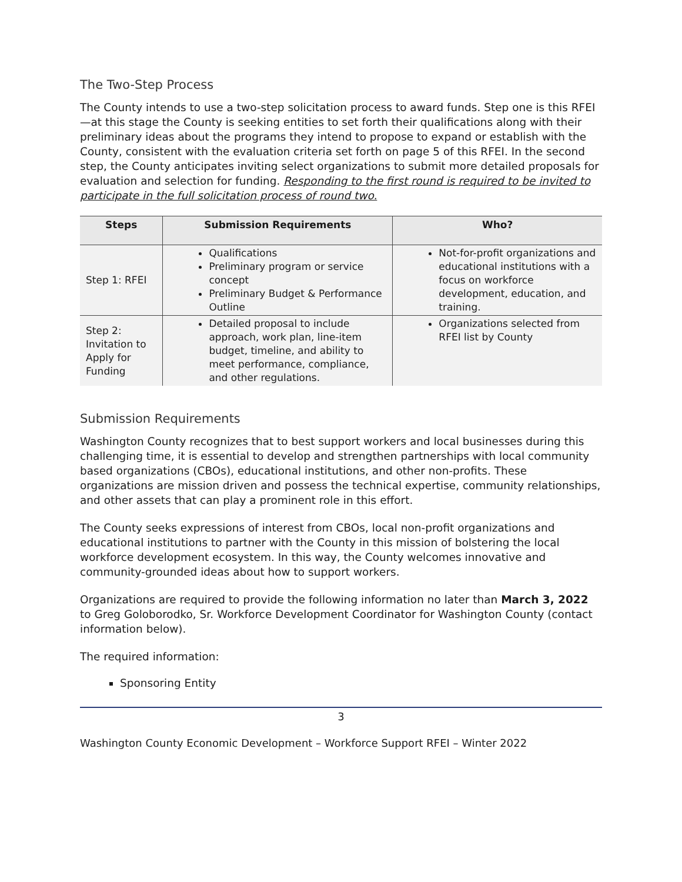The Two-Step Process
The County intends to use a two-step solicitation process to award funds. Step one is this RFEI—at this stage the County is seeking entities to set forth their qualifications along with their preliminary ideas about the programs they intend to propose to expand or establish with the County, consistent with the evaluation criteria set forth on page 5 of this RFEI. In the second step, the County anticipates inviting select organizations to submit more detailed proposals for evaluation and selection for funding. Responding to the first round is required to be invited to participate in the full solicitation process of round two.
| Steps | Submission Requirements | Who? |
| --- | --- | --- |
| Step 1: RFEI | Qualifications Preliminary program or service concept Preliminary Budget & Performance Outline | Not-for-profit organizations and educational institutions with a focus on workforce development, education, and training. |
| Step 2: Invitation to Apply for Funding | Detailed proposal to include approach, work plan, line-item budget, timeline, and ability to meet performance, compliance, and other regulations. | Organizations selected from RFEI list by County |
Submission Requirements
Washington County recognizes that to best support workers and local businesses during this challenging time, it is essential to develop and strengthen partnerships with local community based organizations (CBOs), educational institutions, and other non-profits. These organizations are mission driven and possess the technical expertise, community relationships, and other assets that can play a prominent role in this effort.
The County seeks expressions of interest from CBOs, local non-profit organizations and educational institutions to partner with the County in this mission of bolstering the local workforce development ecosystem. In this way, the County welcomes innovative and community-grounded ideas about how to support workers.
Organizations are required to provide the following information no later than March 3, 2022 to Greg Goloborodko, Sr. Workforce Development Coordinator for Washington County (contact information below).
The required information:
Sponsoring Entity
3
Washington County Economic Development – Workforce Support RFEI – Winter 2022